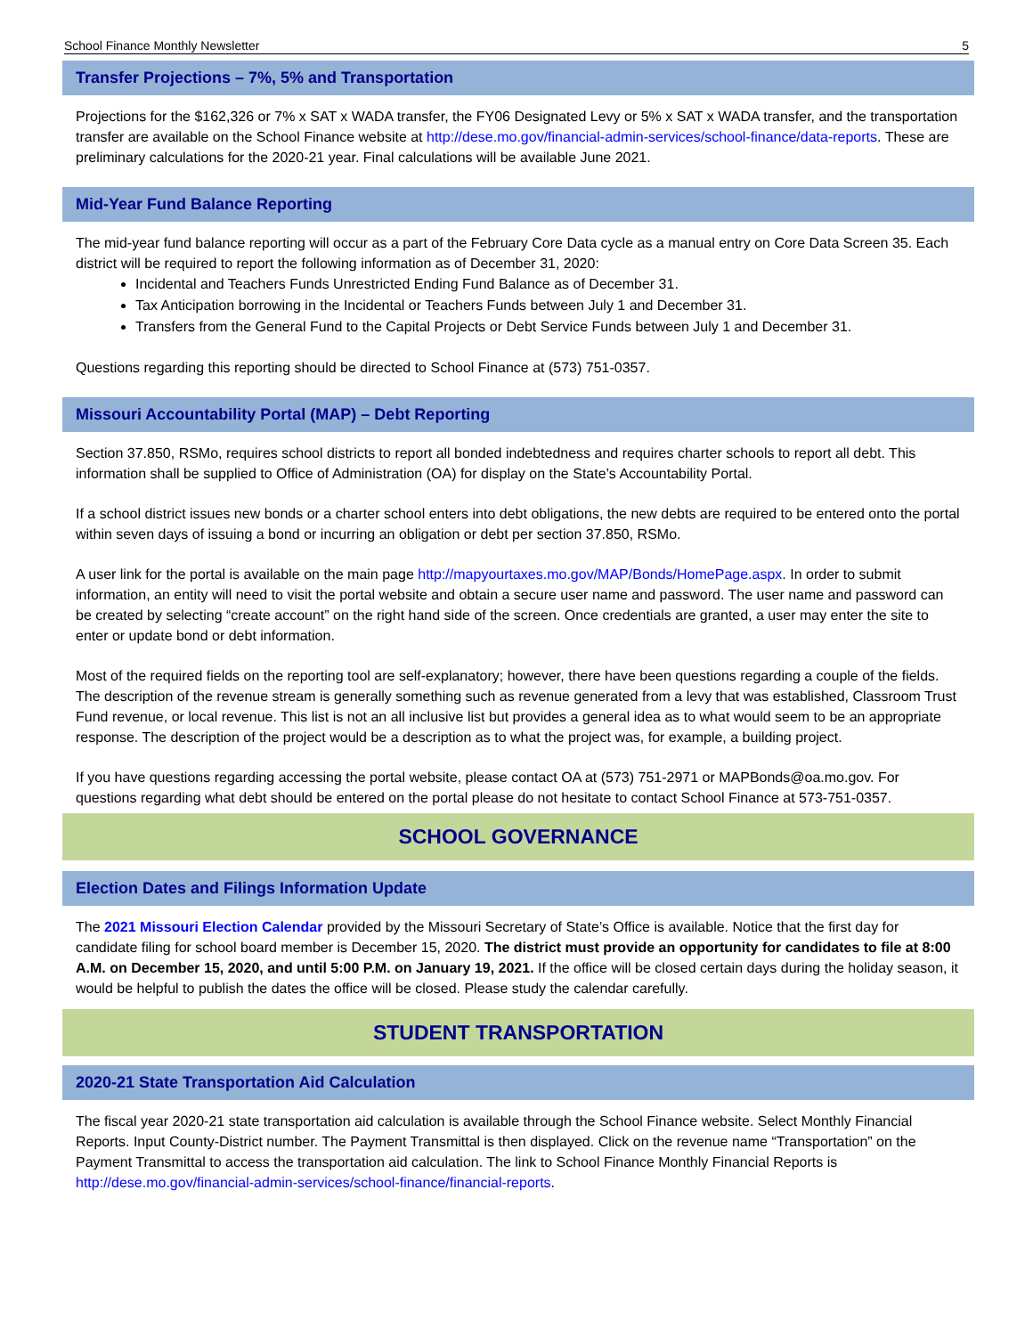School Finance Monthly Newsletter 5
Transfer Projections – 7%, 5% and Transportation
Projections for the $162,326 or 7% x SAT x WADA transfer, the FY06 Designated Levy or 5% x SAT x WADA transfer, and the transportation transfer are available on the School Finance website at http://dese.mo.gov/financial-admin-services/school-finance/data-reports. These are preliminary calculations for the 2020-21 year. Final calculations will be available June 2021.
Mid-Year Fund Balance Reporting
The mid-year fund balance reporting will occur as a part of the February Core Data cycle as a manual entry on Core Data Screen 35. Each district will be required to report the following information as of December 31, 2020:
Incidental and Teachers Funds Unrestricted Ending Fund Balance as of December 31.
Tax Anticipation borrowing in the Incidental or Teachers Funds between July 1 and December 31.
Transfers from the General Fund to the Capital Projects or Debt Service Funds between July 1 and December 31.
Questions regarding this reporting should be directed to School Finance at (573) 751-0357.
Missouri Accountability Portal (MAP) – Debt Reporting
Section 37.850, RSMo, requires school districts to report all bonded indebtedness and requires charter schools to report all debt. This information shall be supplied to Office of Administration (OA) for display on the State’s Accountability Portal.
If a school district issues new bonds or a charter school enters into debt obligations, the new debts are required to be entered onto the portal within seven days of issuing a bond or incurring an obligation or debt per section 37.850, RSMo.
A user link for the portal is available on the main page http://mapyourtaxes.mo.gov/MAP/Bonds/HomePage.aspx. In order to submit information, an entity will need to visit the portal website and obtain a secure user name and password. The user name and password can be created by selecting “create account” on the right hand side of the screen. Once credentials are granted, a user may enter the site to enter or update bond or debt information.
Most of the required fields on the reporting tool are self-explanatory; however, there have been questions regarding a couple of the fields. The description of the revenue stream is generally something such as revenue generated from a levy that was established, Classroom Trust Fund revenue, or local revenue. This list is not an all inclusive list but provides a general idea as to what would seem to be an appropriate response. The description of the project would be a description as to what the project was, for example, a building project.
If you have questions regarding accessing the portal website, please contact OA at (573) 751-2971 or MAPBonds@oa.mo.gov. For questions regarding what debt should be entered on the portal please do not hesitate to contact School Finance at 573-751-0357.
SCHOOL GOVERNANCE
Election Dates and Filings Information Update
The 2021 Missouri Election Calendar provided by the Missouri Secretary of State’s Office is available. Notice that the first day for candidate filing for school board member is December 15, 2020. The district must provide an opportunity for candidates to file at 8:00 A.M. on December 15, 2020, and until 5:00 P.M. on January 19, 2021. If the office will be closed certain days during the holiday season, it would be helpful to publish the dates the office will be closed. Please study the calendar carefully.
STUDENT TRANSPORTATION
2020-21 State Transportation Aid Calculation
The fiscal year 2020-21 state transportation aid calculation is available through the School Finance website. Select Monthly Financial Reports. Input County-District number. The Payment Transmittal is then displayed. Click on the revenue name “Transportation” on the Payment Transmittal to access the transportation aid calculation. The link to School Finance Monthly Financial Reports is http://dese.mo.gov/financial-admin-services/school-finance/financial-reports.